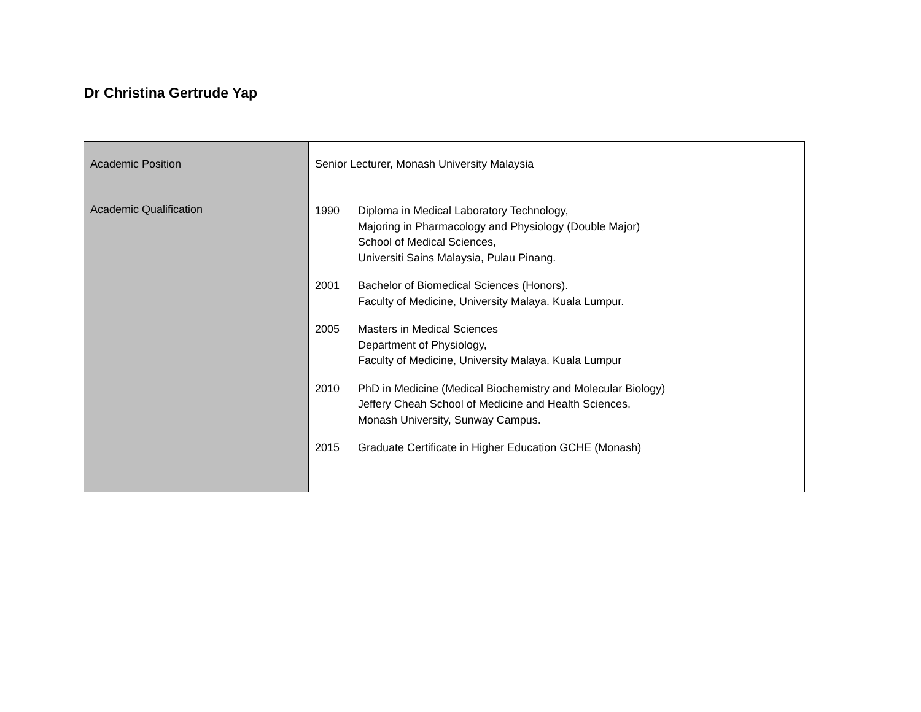Dr Christina Gertrude Yap
| Academic Position | Senior Lecturer, Monash University Malaysia |
| Academic Qualification | 1990 Diploma in Medical Laboratory Technology, Majoring in Pharmacology and Physiology (Double Major) School of Medical Sciences, Universiti Sains Malaysia, Pulau Pinang. 2001 Bachelor of Biomedical Sciences (Honors). Faculty of Medicine, University Malaya. Kuala Lumpur. 2005 Masters in Medical Sciences Department of Physiology, Faculty of Medicine, University Malaya. Kuala Lumpur 2010 PhD in Medicine (Medical Biochemistry and Molecular Biology) Jeffery Cheah School of Medicine and Health Sciences, Monash University, Sunway Campus. 2015 Graduate Certificate in Higher Education GCHE (Monash) |